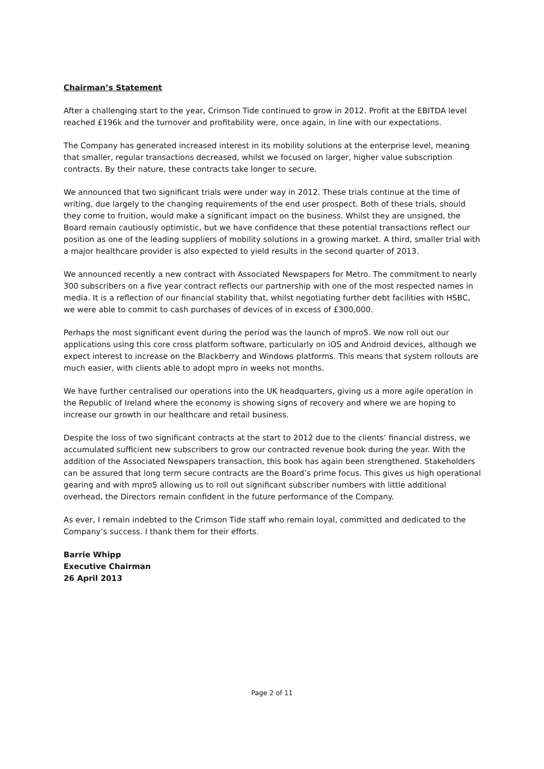Chairman’s Statement
After a challenging start to the year, Crimson Tide continued to grow in 2012. Profit at the EBITDA level reached £196k and the turnover and profitability were, once again, in line with our expectations.
The Company has generated increased interest in its mobility solutions at the enterprise level, meaning that smaller, regular transactions decreased, whilst we focused on larger, higher value subscription contracts. By their nature, these contracts take longer to secure.
We announced that two significant trials were under way in 2012. These trials continue at the time of writing, due largely to the changing requirements of the end user prospect. Both of these trials, should they come to fruition, would make a significant impact on the business. Whilst they are unsigned, the Board remain cautiously optimistic, but we have confidence that these potential transactions reflect our position as one of the leading suppliers of mobility solutions in a growing market. A third, smaller trial with a major healthcare provider is also expected to yield results in the second quarter of 2013.
We announced recently a new contract with Associated Newspapers for Metro. The commitment to nearly 300 subscribers on a five year contract reflects our partnership with one of the most respected names in media. It is a reflection of our financial stability that, whilst negotiating further debt facilities with HSBC, we were able to commit to cash purchases of devices of in excess of £300,000.
Perhaps the most significant event during the period was the launch of mpro5. We now roll out our applications using this core cross platform software, particularly on iOS and Android devices, although we expect interest to increase on the Blackberry and Windows platforms. This means that system rollouts are much easier, with clients able to adopt mpro in weeks not months.
We have further centralised our operations into the UK headquarters, giving us a more agile operation in the Republic of Ireland where the economy is showing signs of recovery and where we are hoping to increase our growth in our healthcare and retail business.
Despite the loss of two significant contracts at the start to 2012 due to the clients’ financial distress, we accumulated sufficient new subscribers to grow our contracted revenue book during the year. With the addition of the Associated Newspapers transaction, this book has again been strengthened. Stakeholders can be assured that long term secure contracts are the Board’s prime focus. This gives us high operational gearing and with mpro5 allowing us to roll out significant subscriber numbers with little additional overhead, the Directors remain confident in the future performance of the Company.
As ever, I remain indebted to the Crimson Tide staff who remain loyal, committed and dedicated to the Company’s success. I thank them for their efforts.
Barrie Whipp
Executive Chairman
26 April 2013
Page 2 of 11